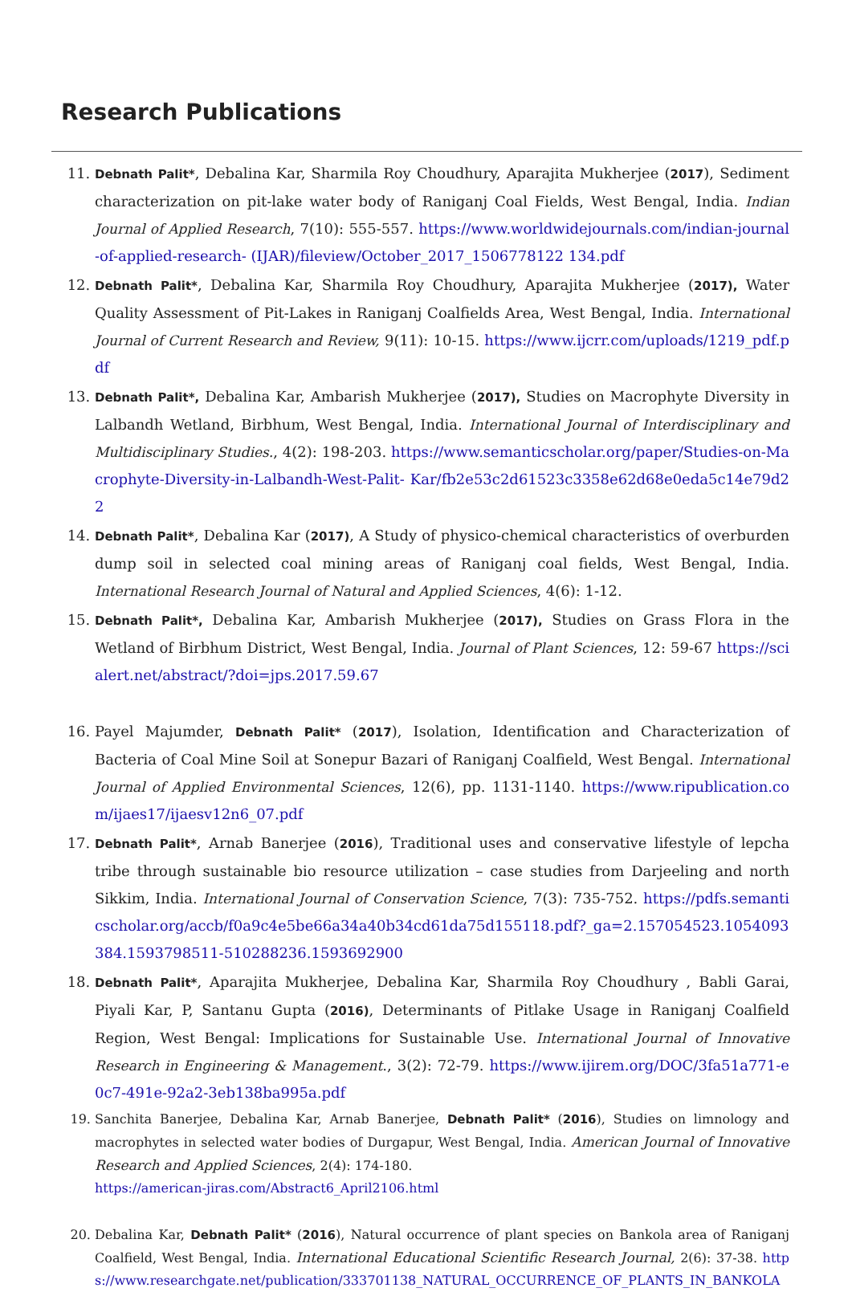Research Publications
11. Debnath Palit*, Debalina Kar, Sharmila Roy Choudhury, Aparajita Mukherjee (2017), Sediment characterization on pit-lake water body of Raniganj Coal Fields, West Bengal, India. Indian Journal of Applied Research, 7(10): 555-557. https://www.worldwidejournals.com/indian-journal-of-applied-research- (IJAR)/fileview/October_2017_1506778122 134.pdf
12. Debnath Palit*, Debalina Kar, Sharmila Roy Choudhury, Aparajita Mukherjee (2017), Water Quality Assessment of Pit-Lakes in Raniganj Coalfields Area, West Bengal, India. International Journal of Current Research and Review, 9(11): 10-15. https://www.ijcrr.com/uploads/1219_pdf.pdf
13. Debnath Palit*, Debalina Kar, Ambarish Mukherjee (2017), Studies on Macrophyte Diversity in Lalbandh Wetland, Birbhum, West Bengal, India. International Journal of Interdisciplinary and Multidisciplinary Studies., 4(2): 198-203. https://www.semanticscholar.org/paper/Studies-on-Macrophyte-Diversity-in-Lalbandh-West-Palit- Kar/fb2e53c2d61523c3358e62d68e0eda5c14e79d22
14. Debnath Palit*, Debalina Kar (2017), A Study of physico-chemical characteristics of overburden dump soil in selected coal mining areas of Raniganj coal fields, West Bengal, India. International Research Journal of Natural and Applied Sciences, 4(6): 1-12.
15. Debnath Palit*, Debalina Kar, Ambarish Mukherjee (2017), Studies on Grass Flora in the Wetland of Birbhum District, West Bengal, India. Journal of Plant Sciences, 12: 59-67 https://scialert.net/abstract/?doi=jps.2017.59.67
16. Payel Majumder, Debnath Palit* (2017), Isolation, Identification and Characterization of Bacteria of Coal Mine Soil at Sonepur Bazari of Raniganj Coalfield, West Bengal. International Journal of Applied Environmental Sciences, 12(6), pp. 1131-1140. https://www.ripublication.com/ijaes17/ijaesv12n6_07.pdf
17. Debnath Palit*, Arnab Banerjee (2016), Traditional uses and conservative lifestyle of lepcha tribe through sustainable bio resource utilization – case studies from Darjeeling and north Sikkim, India. International Journal of Conservation Science, 7(3): 735-752. https://pdfs.semanticscholar.org/accb/f0a9c4e5be66a34a40b34cd61da75d155118.pdf?_ga=2.157054523.1054093384.1593798511-510288236.1593692900
18. Debnath Palit*, Aparajita Mukherjee, Debalina Kar, Sharmila Roy Choudhury , Babli Garai, Piyali Kar, P, Santanu Gupta (2016), Determinants of Pitlake Usage in Raniganj Coalfield Region, West Bengal: Implications for Sustainable Use. International Journal of Innovative Research in Engineering & Management., 3(2): 72-79. https://www.ijirem.org/DOC/3fa51a771-e0c7-491e-92a2-3eb138ba995a.pdf
19. Sanchita Banerjee, Debalina Kar, Arnab Banerjee, Debnath Palit* (2016), Studies on limnology and macrophytes in selected water bodies of Durgapur, West Bengal, India. American Journal of Innovative Research and Applied Sciences, 2(4): 174-180.
https://american-jiras.com/Abstract6_April2106.html
20. Debalina Kar, Debnath Palit* (2016), Natural occurrence of plant species on Bankola area of Raniganj Coalfield, West Bengal, India. International Educational Scientific Research Journal, 2(6): 37-38. https://www.researchgate.net/publication/333701138_NATURAL_OCCURRENCE_OF_PLANTS_IN_BANKOLA